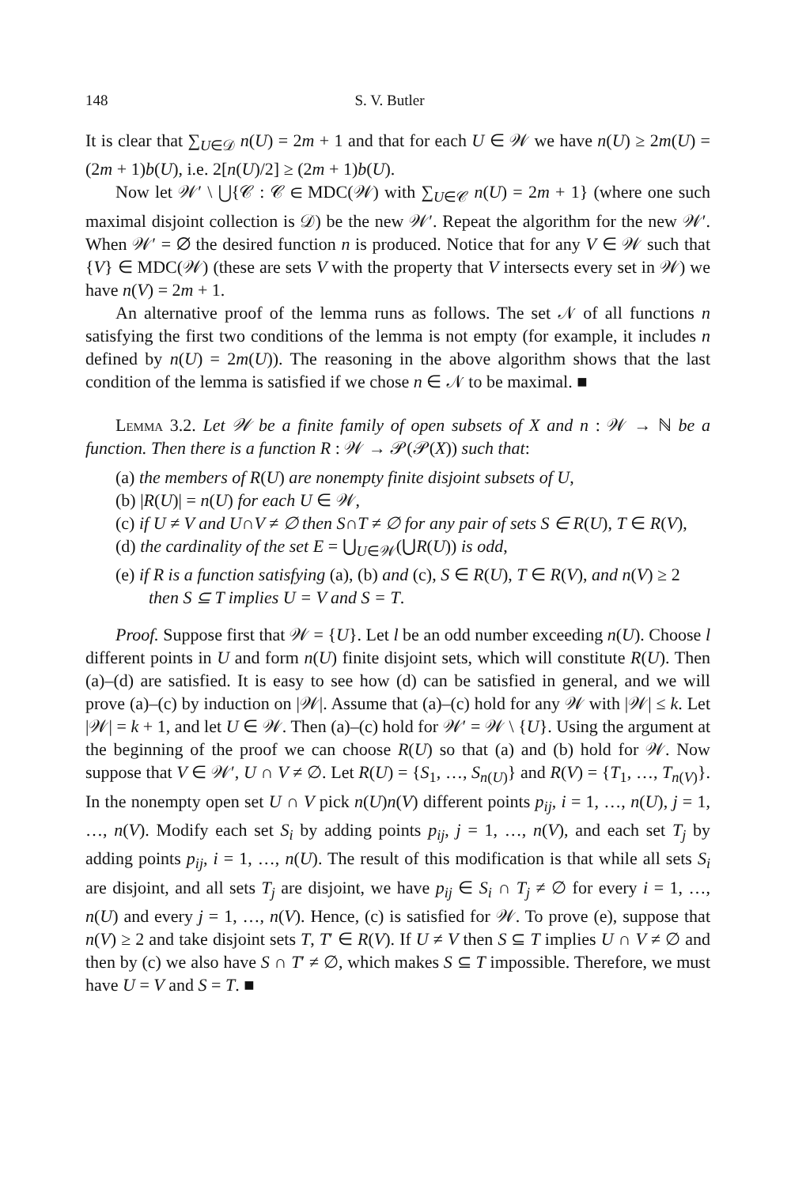148 S. V. Butler
It is clear that ∑<sub>U∈𝒟</sub> n(U) = 2m + 1 and that for each U ∈ 𝒲 we have n(U) ≥ 2m(U) = (2m + 1)b(U), i.e. 2[n(U)/2] ≥ (2m + 1)b(U).
Now let 𝒲′ \ ⋃{𝒞 : 𝒞 ∈ MDC(𝒲) with ∑<sub>U∈𝒞</sub> n(U) = 2m + 1} (where one such maximal disjoint collection is 𝒟) be the new 𝒲′. Repeat the algorithm for the new 𝒲′. When 𝒲′ = ∅ the desired function n is produced. Notice that for any V ∈ 𝒲 such that {V} ∈ MDC(𝒲) (these are sets V with the property that V intersects every set in 𝒲) we have n(V) = 2m + 1.
An alternative proof of the lemma runs as follows. The set 𝒩 of all functions n satisfying the first two conditions of the lemma is not empty (for example, it includes n defined by n(U) = 2m(U)). The reasoning in the above algorithm shows that the last condition of the lemma is satisfied if we chose n ∈ 𝒩 to be maximal. ■
Lemma 3.2. Let 𝒲 be a finite family of open subsets of X and n : 𝒲 → ℕ be a function. Then there is a function R : 𝒲 → 𝒫(𝒫(X)) such that:
(a) the members of R(U) are nonempty finite disjoint subsets of U,
(b) |R(U)| = n(U) for each U ∈ 𝒲,
(c) if U ≠ V and U∩V ≠ ∅ then S∩T ≠ ∅ for any pair of sets S ∈ R(U), T ∈ R(V),
(d) the cardinality of the set E = ⋃<sub>U∈𝒲</sub>(⋃R(U)) is odd,
(e) if R is a function satisfying (a), (b) and (c), S ∈ R(U), T ∈ R(V), and n(V) ≥ 2 then S ⊆ T implies U = V and S = T.
Proof. Suppose first that 𝒲 = {U}. Let l be an odd number exceeding n(U). Choose l different points in U and form n(U) finite disjoint sets, which will constitute R(U). Then (a)–(d) are satisfied. It is easy to see how (d) can be satisfied in general, and we will prove (a)–(c) by induction on |𝒲|. Assume that (a)–(c) hold for any 𝒲 with |𝒲| ≤ k. Let |𝒲| = k + 1, and let U ∈ 𝒲. Then (a)–(c) hold for 𝒲′ = 𝒲 \ {U}. Using the argument at the beginning of the proof we can choose R(U) so that (a) and (b) hold for 𝒲. Now suppose that V ∈ 𝒲′, U ∩ V ≠ ∅. Let R(U) = {S<sub>1</sub>, …, S<sub>n(U)</sub>} and R(V) = {T<sub>1</sub>, …, T<sub>n(V)</sub>}. In the nonempty open set U ∩ V pick n(U)n(V) different points p<sub>ij</sub>, i = 1, …, n(U), j = 1, …, n(V). Modify each set S<sub>i</sub> by adding points p<sub>ij</sub>, j = 1, …, n(V), and each set T<sub>j</sub> by adding points p<sub>ij</sub>, i = 1, …, n(U). The result of this modification is that while all sets S<sub>i</sub> are disjoint, and all sets T<sub>j</sub> are disjoint, we have p<sub>ij</sub> ∈ S<sub>i</sub> ∩ T<sub>j</sub> ≠ ∅ for every i = 1, …, n(U) and every j = 1, …, n(V). Hence, (c) is satisfied for 𝒲. To prove (e), suppose that n(V) ≥ 2 and take disjoint sets T, T′ ∈ R(V). If U ≠ V then S ⊆ T implies U ∩ V ≠ ∅ and then by (c) we also have S ∩ T′ ≠ ∅, which makes S ⊆ T impossible. Therefore, we must have U = V and S = T. ■